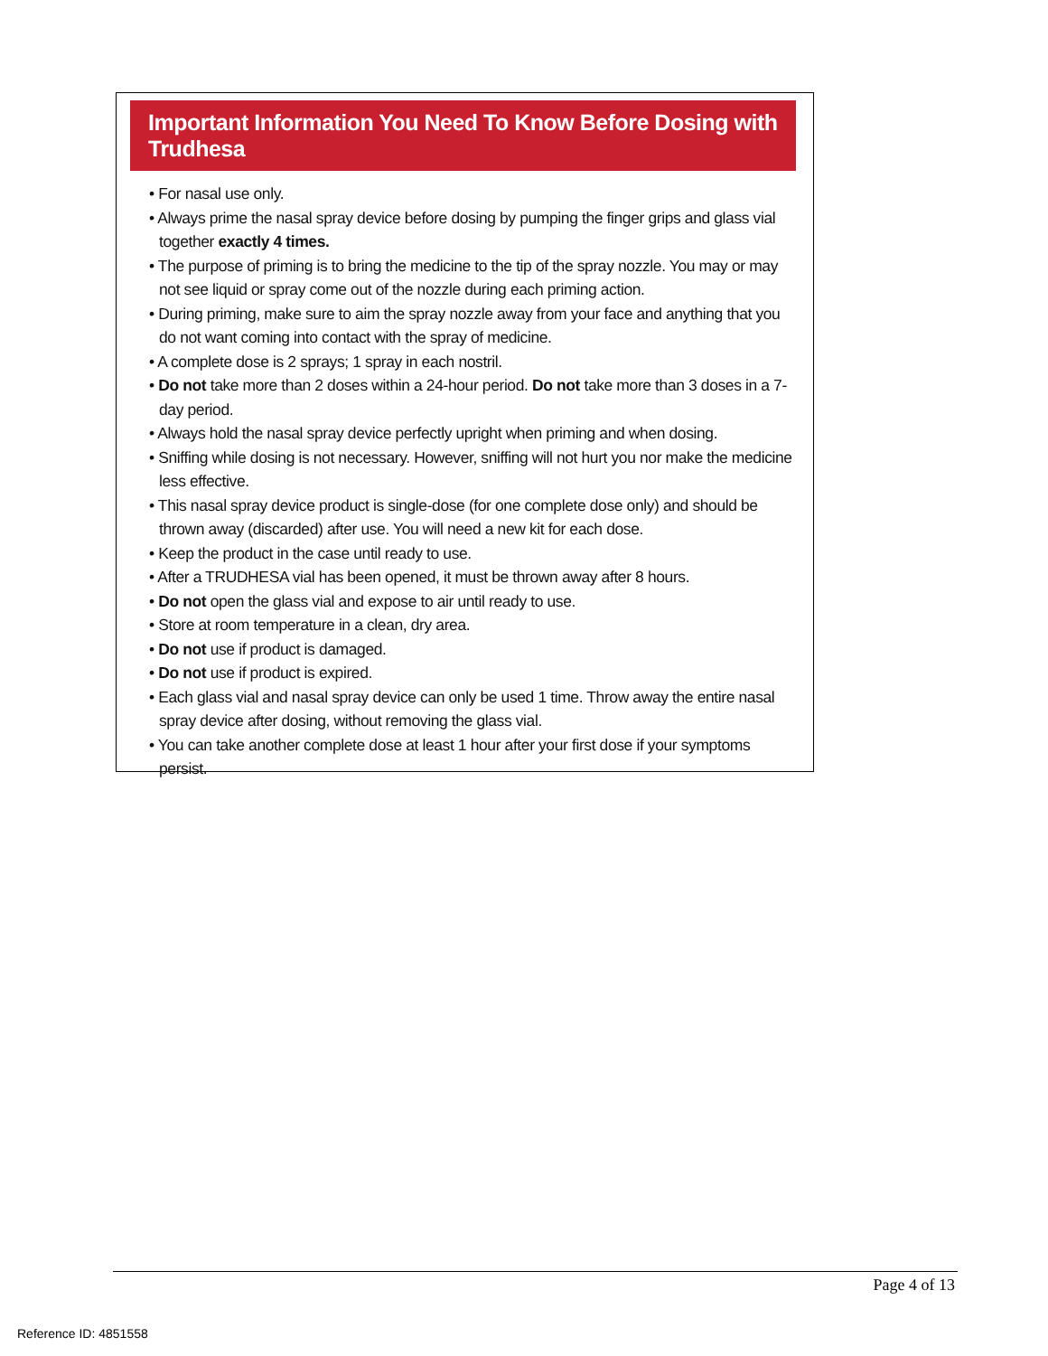Important Information You Need To Know Before Dosing with Trudhesa
• For nasal use only.
• Always prime the nasal spray device before dosing by pumping the finger grips and glass vial together exactly 4 times.
• The purpose of priming is to bring the medicine to the tip of the spray nozzle. You may or may not see liquid or spray come out of the nozzle during each priming action.
• During priming, make sure to aim the spray nozzle away from your face and anything that you do not want coming into contact with the spray of medicine.
• A complete dose is 2 sprays; 1 spray in each nostril.
• Do not take more than 2 doses within a 24-hour period. Do not take more than 3 doses in a 7-day period.
• Always hold the nasal spray device perfectly upright when priming and when dosing.
• Sniffing while dosing is not necessary. However, sniffing will not hurt you nor make the medicine less effective.
• This nasal spray device product is single-dose (for one complete dose only) and should be thrown away (discarded) after use. You will need a new kit for each dose.
• Keep the product in the case until ready to use.
• After a TRUDHESA vial has been opened, it must be thrown away after 8 hours.
• Do not open the glass vial and expose to air until ready to use.
• Store at room temperature in a clean, dry area.
• Do not use if product is damaged.
• Do not use if product is expired.
• Each glass vial and nasal spray device can only be used 1 time. Throw away the entire nasal spray device after dosing, without removing the glass vial.
• You can take another complete dose at least 1 hour after your first dose if your symptoms persist.
Page 4 of 13
Reference ID: 4851558